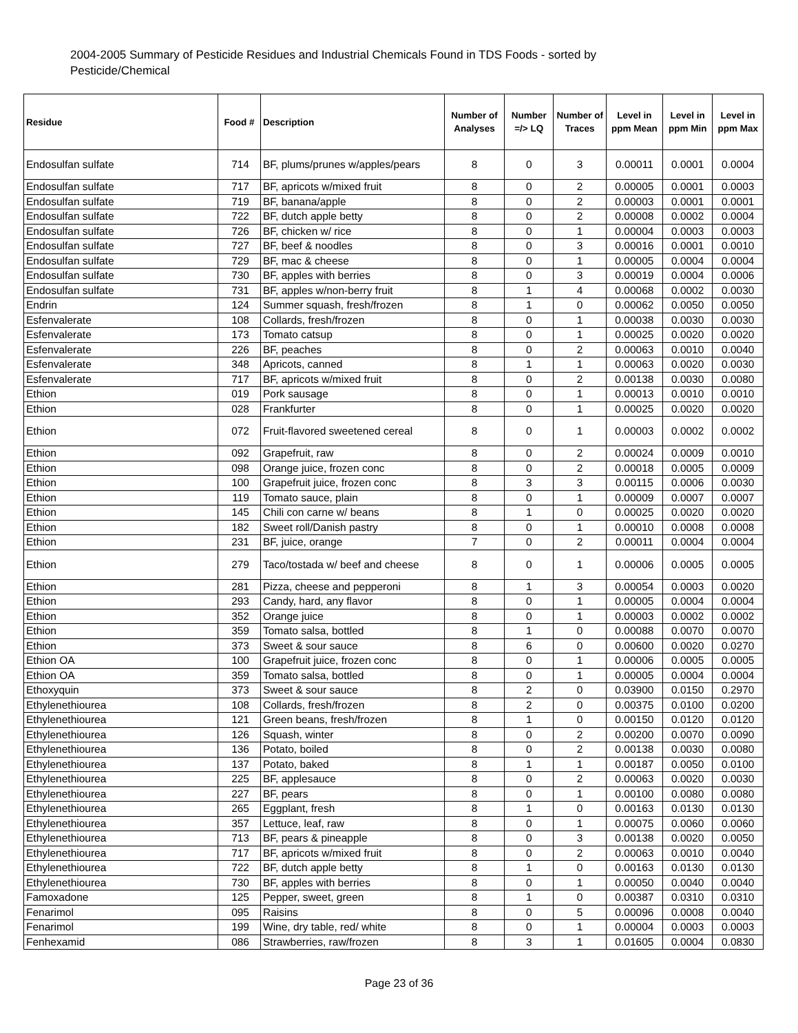2004-2005 Summary of Pesticide Residues and Industrial Chemicals Found in TDS Foods - sorted by Pesticide/Chemical
| Residue | Food # | Description | Number of Analyses | Number =/> LQ | Number of Traces | Level in ppm Mean | Level in ppm Min | Level in ppm Max |
| --- | --- | --- | --- | --- | --- | --- | --- | --- |
| Endosulfan sulfate | 714 | BF, plums/prunes w/apples/pears | 8 | 0 | 3 | 0.00011 | 0.0001 | 0.0004 |
| Endosulfan sulfate | 717 | BF, apricots w/mixed fruit | 8 | 0 | 2 | 0.00005 | 0.0001 | 0.0003 |
| Endosulfan sulfate | 719 | BF, banana/apple | 8 | 0 | 2 | 0.00003 | 0.0001 | 0.0001 |
| Endosulfan sulfate | 722 | BF, dutch apple betty | 8 | 0 | 2 | 0.00008 | 0.0002 | 0.0004 |
| Endosulfan sulfate | 726 | BF, chicken w/ rice | 8 | 0 | 1 | 0.00004 | 0.0003 | 0.0003 |
| Endosulfan sulfate | 727 | BF, beef & noodles | 8 | 0 | 3 | 0.00016 | 0.0001 | 0.0010 |
| Endosulfan sulfate | 729 | BF, mac & cheese | 8 | 0 | 1 | 0.00005 | 0.0004 | 0.0004 |
| Endosulfan sulfate | 730 | BF, apples with berries | 8 | 0 | 3 | 0.00019 | 0.0004 | 0.0006 |
| Endosulfan sulfate | 731 | BF, apples w/non-berry fruit | 8 | 1 | 4 | 0.00068 | 0.0002 | 0.0030 |
| Endrin | 124 | Summer squash, fresh/frozen | 8 | 1 | 0 | 0.00062 | 0.0050 | 0.0050 |
| Esfenvalerate | 108 | Collards, fresh/frozen | 8 | 0 | 1 | 0.00038 | 0.0030 | 0.0030 |
| Esfenvalerate | 173 | Tomato catsup | 8 | 0 | 1 | 0.00025 | 0.0020 | 0.0020 |
| Esfenvalerate | 226 | BF, peaches | 8 | 0 | 2 | 0.00063 | 0.0010 | 0.0040 |
| Esfenvalerate | 348 | Apricots, canned | 8 | 1 | 1 | 0.00063 | 0.0020 | 0.0030 |
| Esfenvalerate | 717 | BF, apricots w/mixed fruit | 8 | 0 | 2 | 0.00138 | 0.0030 | 0.0080 |
| Ethion | 019 | Pork sausage | 8 | 0 | 1 | 0.00013 | 0.0010 | 0.0010 |
| Ethion | 028 | Frankfurter | 8 | 0 | 1 | 0.00025 | 0.0020 | 0.0020 |
| Ethion | 072 | Fruit-flavored sweetened cereal | 8 | 0 | 1 | 0.00003 | 0.0002 | 0.0002 |
| Ethion | 092 | Grapefruit, raw | 8 | 0 | 2 | 0.00024 | 0.0009 | 0.0010 |
| Ethion | 098 | Orange juice, frozen conc | 8 | 0 | 2 | 0.00018 | 0.0005 | 0.0009 |
| Ethion | 100 | Grapefruit juice, frozen conc | 8 | 3 | 3 | 0.00115 | 0.0006 | 0.0030 |
| Ethion | 119 | Tomato sauce, plain | 8 | 0 | 1 | 0.00009 | 0.0007 | 0.0007 |
| Ethion | 145 | Chili con carne w/ beans | 8 | 1 | 0 | 0.00025 | 0.0020 | 0.0020 |
| Ethion | 182 | Sweet roll/Danish pastry | 8 | 0 | 1 | 0.00010 | 0.0008 | 0.0008 |
| Ethion | 231 | BF, juice, orange | 7 | 0 | 2 | 0.00011 | 0.0004 | 0.0004 |
| Ethion | 279 | Taco/tostada w/ beef and cheese | 8 | 0 | 1 | 0.00006 | 0.0005 | 0.0005 |
| Ethion | 281 | Pizza, cheese and pepperoni | 8 | 1 | 3 | 0.00054 | 0.0003 | 0.0020 |
| Ethion | 293 | Candy, hard, any flavor | 8 | 0 | 1 | 0.00005 | 0.0004 | 0.0004 |
| Ethion | 352 | Orange juice | 8 | 0 | 1 | 0.00003 | 0.0002 | 0.0002 |
| Ethion | 359 | Tomato salsa, bottled | 8 | 1 | 0 | 0.00088 | 0.0070 | 0.0070 |
| Ethion | 373 | Sweet & sour sauce | 8 | 6 | 0 | 0.00600 | 0.0020 | 0.0270 |
| Ethion OA | 100 | Grapefruit juice, frozen conc | 8 | 0 | 1 | 0.00006 | 0.0005 | 0.0005 |
| Ethion OA | 359 | Tomato salsa, bottled | 8 | 0 | 1 | 0.00005 | 0.0004 | 0.0004 |
| Ethoxyquin | 373 | Sweet & sour sauce | 8 | 2 | 0 | 0.03900 | 0.0150 | 0.2970 |
| Ethylenethiourea | 108 | Collards, fresh/frozen | 8 | 2 | 0 | 0.00375 | 0.0100 | 0.0200 |
| Ethylenethiourea | 121 | Green beans, fresh/frozen | 8 | 1 | 0 | 0.00150 | 0.0120 | 0.0120 |
| Ethylenethiourea | 126 | Squash, winter | 8 | 0 | 2 | 0.00200 | 0.0070 | 0.0090 |
| Ethylenethiourea | 136 | Potato, boiled | 8 | 0 | 2 | 0.00138 | 0.0030 | 0.0080 |
| Ethylenethiourea | 137 | Potato, baked | 8 | 1 | 1 | 0.00187 | 0.0050 | 0.0100 |
| Ethylenethiourea | 225 | BF, applesauce | 8 | 0 | 2 | 0.00063 | 0.0020 | 0.0030 |
| Ethylenethiourea | 227 | BF, pears | 8 | 0 | 1 | 0.00100 | 0.0080 | 0.0080 |
| Ethylenethiourea | 265 | Eggplant, fresh | 8 | 1 | 0 | 0.00163 | 0.0130 | 0.0130 |
| Ethylenethiourea | 357 | Lettuce, leaf, raw | 8 | 0 | 1 | 0.00075 | 0.0060 | 0.0060 |
| Ethylenethiourea | 713 | BF, pears & pineapple | 8 | 0 | 3 | 0.00138 | 0.0020 | 0.0050 |
| Ethylenethiourea | 717 | BF, apricots w/mixed fruit | 8 | 0 | 2 | 0.00063 | 0.0010 | 0.0040 |
| Ethylenethiourea | 722 | BF, dutch apple betty | 8 | 1 | 0 | 0.00163 | 0.0130 | 0.0130 |
| Ethylenethiourea | 730 | BF, apples with berries | 8 | 0 | 1 | 0.00050 | 0.0040 | 0.0040 |
| Famoxadone | 125 | Pepper, sweet, green | 8 | 1 | 0 | 0.00387 | 0.0310 | 0.0310 |
| Fenarimol | 095 | Raisins | 8 | 0 | 5 | 0.00096 | 0.0008 | 0.0040 |
| Fenarimol | 199 | Wine, dry table, red/ white | 8 | 0 | 1 | 0.00004 | 0.0003 | 0.0003 |
| Fenhexamid | 086 | Strawberries, raw/frozen | 8 | 3 | 1 | 0.01605 | 0.0004 | 0.0830 |
Page 23 of 36